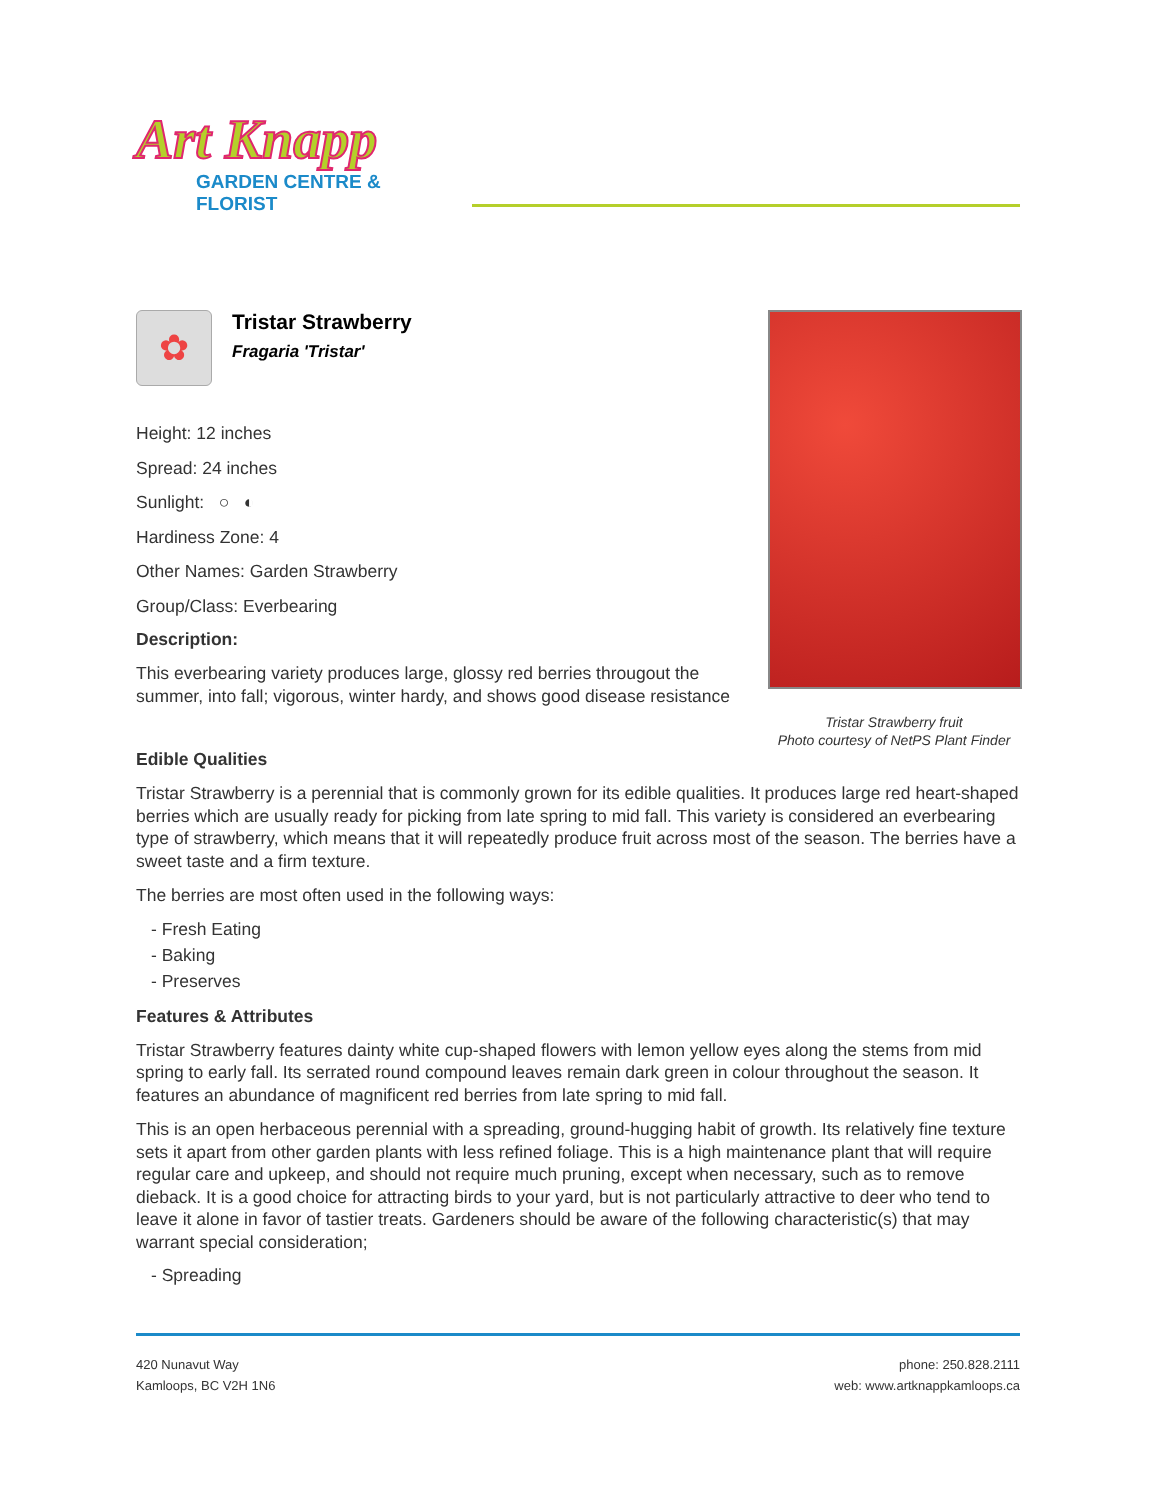Art Knapp
GARDEN CENTRE & FLORIST
✿
Tristar Strawberry
Fragaria 'Tristar'
Height: 12 inches
Spread: 24 inches
Sunlight: ○ ◐
Hardiness Zone: 4
Other Names: Garden Strawberry
Group/Class: Everbearing
Description:
This everbearing variety produces large, glossy red berries througout the summer, into fall; vigorous, winter hardy, and shows good disease resistance
Tristar Strawberry fruit
Photo courtesy of NetPS Plant Finder
Edible Qualities
Tristar Strawberry is a perennial that is commonly grown for its edible qualities. It produces large red heart-shaped berries which are usually ready for picking from late spring to mid fall. This variety is considered an everbearing type of strawberry, which means that it will repeatedly produce fruit across most of the season. The berries have a sweet taste and a firm texture.
The berries are most often used in the following ways:
- Fresh Eating
- Baking
- Preserves
Features & Attributes
Tristar Strawberry features dainty white cup-shaped flowers with lemon yellow eyes along the stems from mid spring to early fall. Its serrated round compound leaves remain dark green in colour throughout the season. It features an abundance of magnificent red berries from late spring to mid fall.
This is an open herbaceous perennial with a spreading, ground-hugging habit of growth. Its relatively fine texture sets it apart from other garden plants with less refined foliage. This is a high maintenance plant that will require regular care and upkeep, and should not require much pruning, except when necessary, such as to remove dieback. It is a good choice for attracting birds to your yard, but is not particularly attractive to deer who tend to leave it alone in favor of tastier treats. Gardeners should be aware of the following characteristic(s) that may warrant special consideration;
- Spreading
420 Nunavut Way
Kamloops, BC V2H 1N6
phone: 250.828.2111
web: www.artknappkamloops.ca